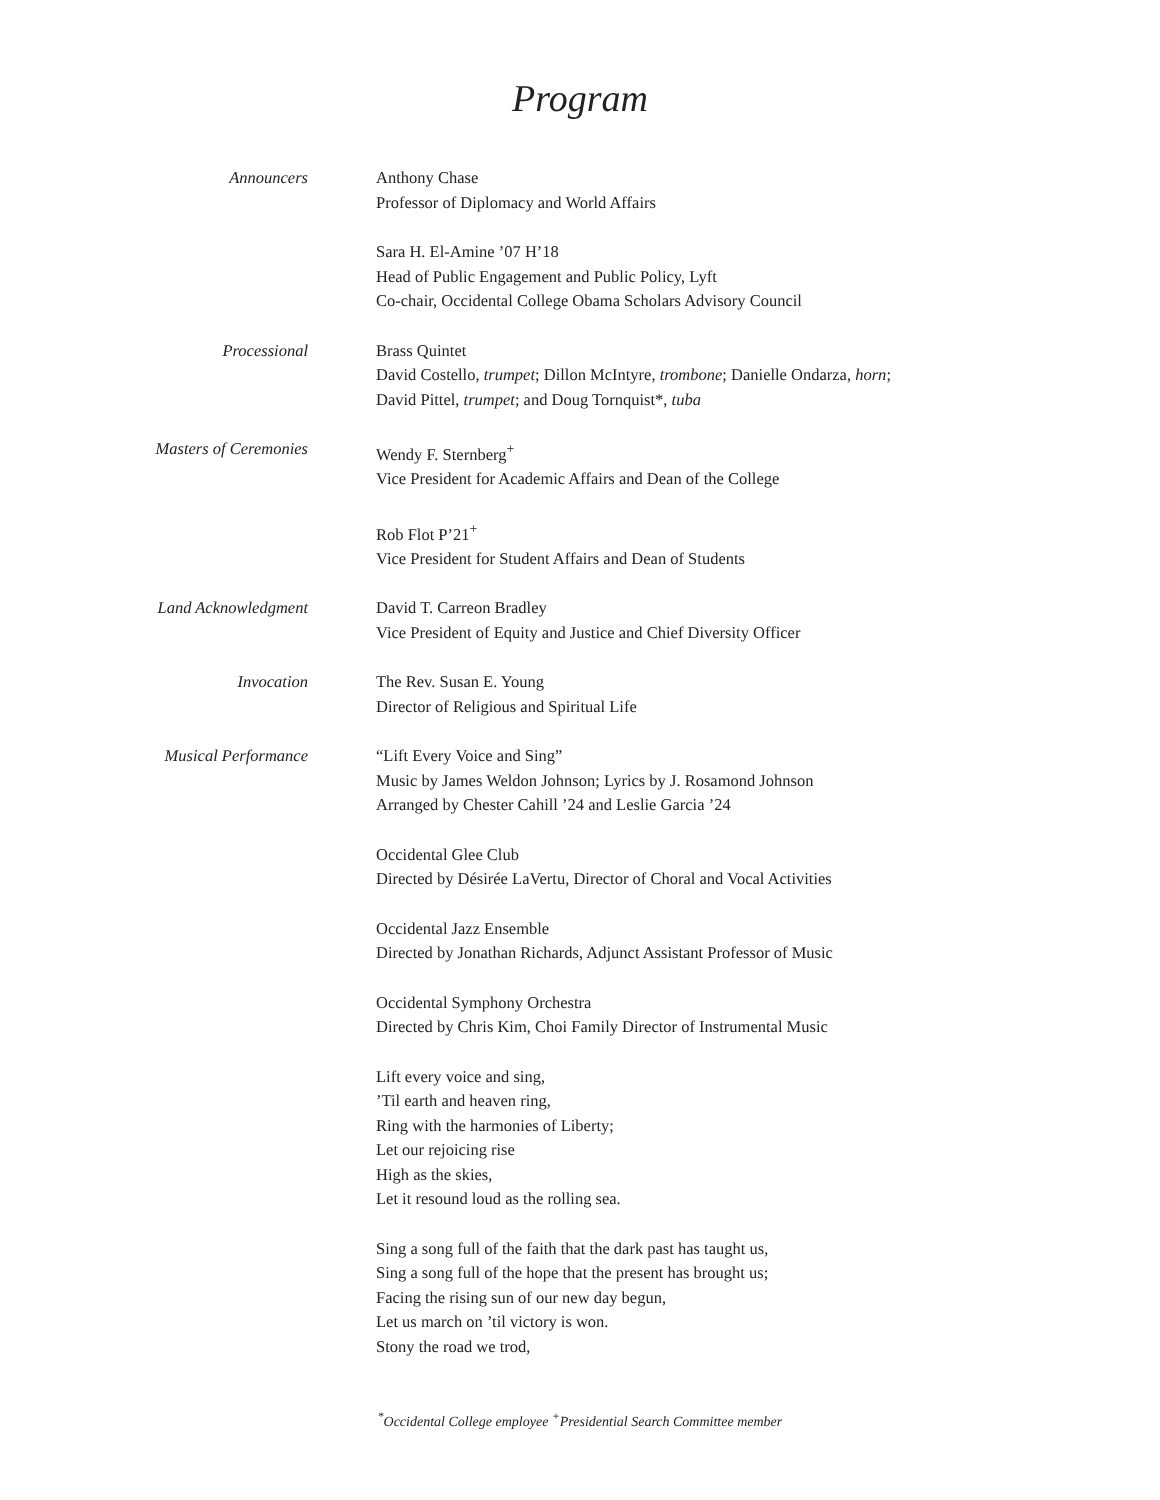Program
| Announcers | Anthony Chase Professor of Diplomacy and World Affairs |
| | Sara H. El-Amine ’07 H’18 Head of Public Engagement and Public Policy, Lyft Co-chair, Occidental College Obama Scholars Advisory Council |
| Processional | Brass Quintet David Costello, trumpet ; Dillon McIntyre, trombone ; Danielle Ondarza, horn ; David Pittel, trumpet ; and Doug Tornquist*, tuba |
| Masters of Ceremonies | Wendy F. Sternberg<sup>+</sup> Vice President for Academic Affairs and Dean of the College |
| | Rob Flot P’21<sup>+</sup> Vice President for Student Affairs and Dean of Students |
| Land Acknowledgment | David T. Carreon Bradley Vice President of Equity and Justice and Chief Diversity Officer |
| Invocation | The Rev. Susan E. Young Director of Religious and Spiritual Life |
| Musical Performance | “Lift Every Voice and Sing” Music by James Weldon Johnson; Lyrics by J. Rosamond Johnson Arranged by Chester Cahill ’24 and Leslie Garcia ’24 |
| | Occidental Glee Club Directed by Désirée LaVertu, Director of Choral and Vocal Activities |
| | Occidental Jazz Ensemble Directed by Jonathan Richards, Adjunct Assistant Professor of Music |
| | Occidental Symphony Orchestra Directed by Chris Kim, Choi Family Director of Instrumental Music |
| | Lift every voice and sing, ’Til earth and heaven ring, Ring with the harmonies of Liberty; Let our rejoicing rise High as the skies, Let it resound loud as the rolling sea. |
| | Sing a song full of the faith that the dark past has taught us, Sing a song full of the hope that the present has brought us; Facing the rising sun of our new day begun, Let us march on ’til victory is won. Stony the road we trod, |
<sup>*</sup> Occidental College employee <sup>+</sup>Presidential Search Committee member